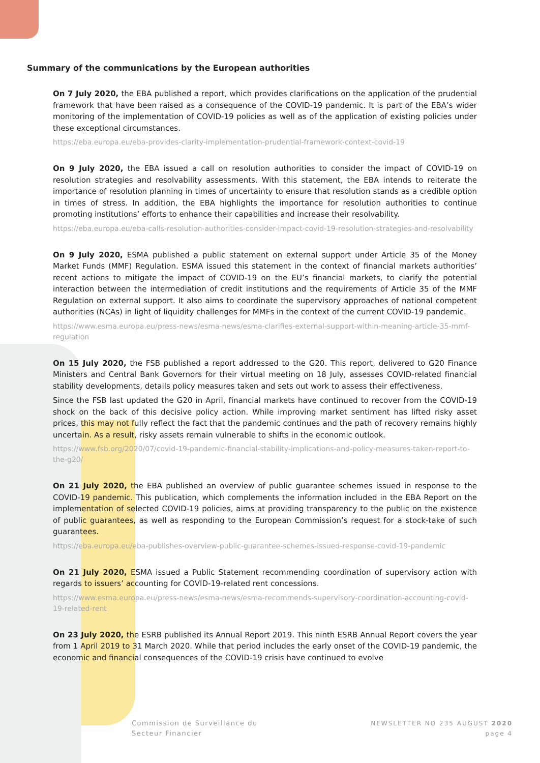Summary of the communications by the European authorities
On 7 July 2020, the EBA published a report, which provides clarifications on the application of the prudential framework that have been raised as a consequence of the COVID-19 pandemic. It is part of the EBA’s wider monitoring of the implementation of COVID-19 policies as well as of the application of existing policies under these exceptional circumstances.
https://eba.europa.eu/eba-provides-clarity-implementation-prudential-framework-context-covid-19
On 9 July 2020, the EBA issued a call on resolution authorities to consider the impact of COVID-19 on resolution strategies and resolvability assessments. With this statement, the EBA intends to reiterate the importance of resolution planning in times of uncertainty to ensure that resolution stands as a credible option in times of stress. In addition, the EBA highlights the importance for resolution authorities to continue promoting institutions’ efforts to enhance their capabilities and increase their resolvability.
https://eba.europa.eu/eba-calls-resolution-authorities-consider-impact-covid-19-resolution-strategies-and-resolvability
On 9 July 2020, ESMA published a public statement on external support under Article 35 of the Money Market Funds (MMF) Regulation. ESMA issued this statement in the context of financial markets authorities’ recent actions to mitigate the impact of COVID-19 on the EU’s financial markets, to clarify the potential interaction between the intermediation of credit institutions and the requirements of Article 35 of the MMF Regulation on external support. It also aims to coordinate the supervisory approaches of national competent authorities (NCAs) in light of liquidity challenges for MMFs in the context of the current COVID-19 pandemic.
https://www.esma.europa.eu/press-news/esma-news/esma-clarifies-external-support-within-meaning-article-35-mmf-regulation
On 15 July 2020, the FSB published a report addressed to the G20. This report, delivered to G20 Finance Ministers and Central Bank Governors for their virtual meeting on 18 July, assesses COVID-related financial stability developments, details policy measures taken and sets out work to assess their effectiveness.
Since the FSB last updated the G20 in April, financial markets have continued to recover from the COVID-19 shock on the back of this decisive policy action. While improving market sentiment has lifted risky asset prices, this may not fully reflect the fact that the pandemic continues and the path of recovery remains highly uncertain. As a result, risky assets remain vulnerable to shifts in the economic outlook.
https://www.fsb.org/2020/07/covid-19-pandemic-financial-stability-implications-and-policy-measures-taken-report-to-the-g20/
On 21 July 2020, the EBA published an overview of public guarantee schemes issued in response to the COVID-19 pandemic. This publication, which complements the information included in the EBA Report on the implementation of selected COVID-19 policies, aims at providing transparency to the public on the existence of public guarantees, as well as responding to the European Commission’s request for a stock-take of such guarantees.
https://eba.europa.eu/eba-publishes-overview-public-guarantee-schemes-issued-response-covid-19-pandemic
On 21 July 2020, ESMA issued a Public Statement recommending coordination of supervisory action with regards to issuers’ accounting for COVID-19-related rent concessions.
https://www.esma.europa.eu/press-news/esma-news/esma-recommends-supervisory-coordination-accounting-covid-19-related-rent
On 23 July 2020, the ESRB published its Annual Report 2019. This ninth ESRB Annual Report covers the year from 1 April 2019 to 31 March 2020. While that period includes the early onset of the COVID-19 pandemic, the economic and financial consequences of the COVID-19 crisis have continued to evolve
Commission de Surveillance du
Secteur Financier
NEWSLETTER NO 235 AUGUST 2020
page 4